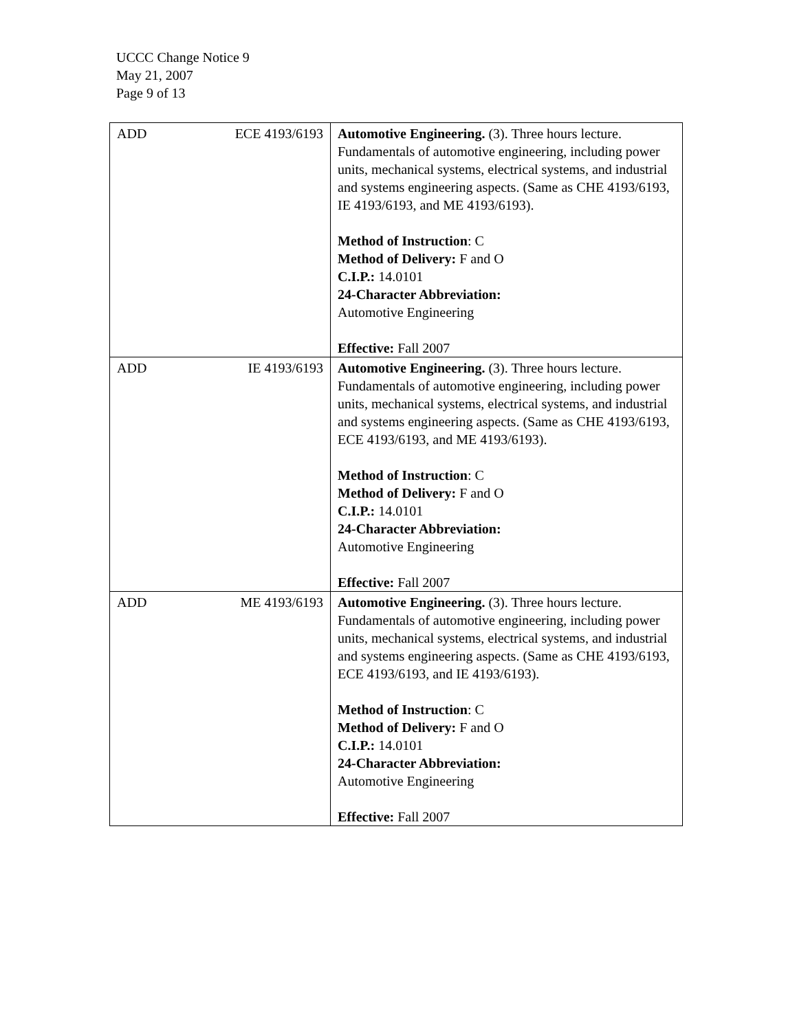UCCC Change Notice 9
May 21, 2007
Page 9 of 13
| ADD | ECE 4193/6193 | Automotive Engineering. (3). Three hours lecture. Fundamentals of automotive engineering, including power units, mechanical systems, electrical systems, and industrial and systems engineering aspects. (Same as CHE 4193/6193, IE 4193/6193, and ME 4193/6193). Method of Instruction : C Method of Delivery: F and O C.I.P.: 14.0101 24-Character Abbreviation: Automotive Engineering Effective: Fall 2007 |
| ADD | IE 4193/6193 | Automotive Engineering. (3). Three hours lecture. Fundamentals of automotive engineering, including power units, mechanical systems, electrical systems, and industrial and systems engineering aspects. (Same as CHE 4193/6193, ECE 4193/6193, and ME 4193/6193). Method of Instruction : C Method of Delivery: F and O C.I.P.: 14.0101 24-Character Abbreviation: Automotive Engineering Effective: Fall 2007 |
| ADD | ME 4193/6193 | Automotive Engineering. (3). Three hours lecture. Fundamentals of automotive engineering, including power units, mechanical systems, electrical systems, and industrial and systems engineering aspects. (Same as CHE 4193/6193, ECE 4193/6193, and IE 4193/6193). Method of Instruction : C Method of Delivery: F and O C.I.P.: 14.0101 24-Character Abbreviation: Automotive Engineering Effective: Fall 2007 |